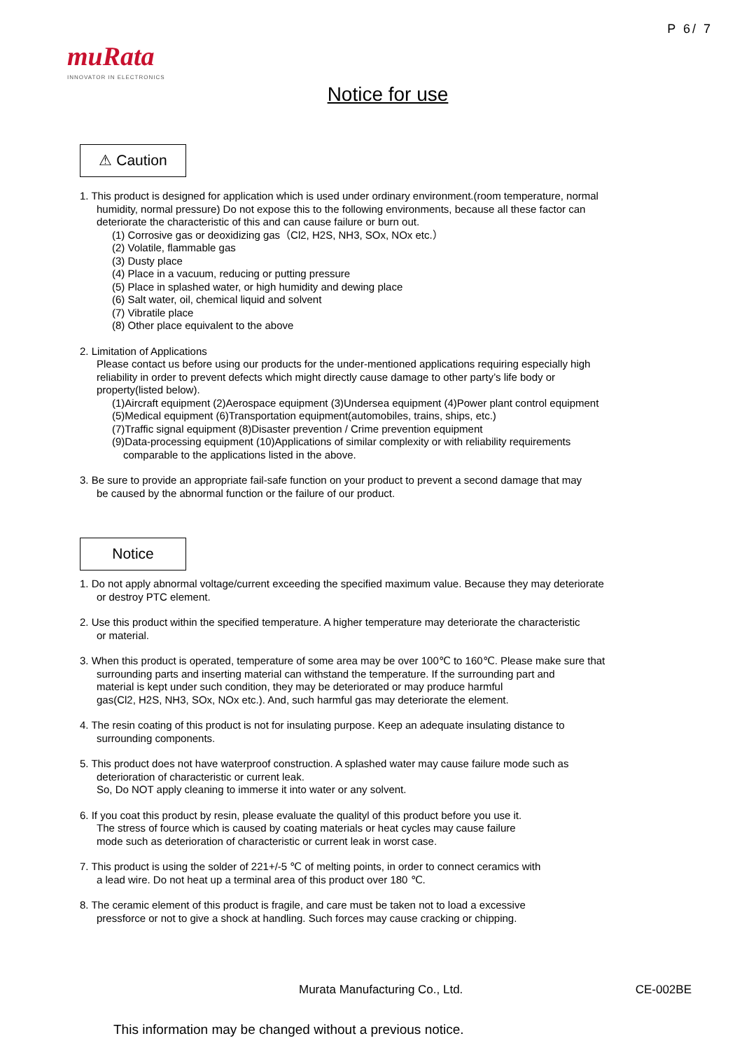P 6/ 7
muRata
INNOVATOR IN ELECTRONICS
Notice for use
⚠ Caution
1. This product is designed for application which is used under ordinary environment.(room temperature, normal
humidity, normal pressure) Do not expose this to the following environments, because all these factor can
deteriorate the characteristic of this and can cause failure or burn out.
(1) Corrosive gas or deoxidizing gas（Cl2, H2S, NH3, SOx, NOx etc.）
(2) Volatile, flammable gas
(3) Dusty place
(4) Place in a vacuum, reducing or putting pressure
(5) Place in splashed water, or high humidity and dewing place
(6) Salt water, oil, chemical liquid and solvent
(7) Vibratile place
(8) Other place equivalent to the above
2. Limitation of Applications
Please contact us before using our products for the under-mentioned applications requiring especially high
reliability in order to prevent defects which might directly cause damage to other party’s life body or
property(listed below).
(1)Aircraft equipment (2)Aerospace equipment (3)Undersea equipment (4)Power plant control equipment
(5)Medical equipment (6)Transportation equipment(automobiles, trains, ships, etc.)
(7)Traffic signal equipment (8)Disaster prevention / Crime prevention equipment
(9)Data-processing equipment (10)Applications of similar complexity or with reliability requirements
comparable to the applications listed in the above.
3. Be sure to provide an appropriate fail-safe function on your product to prevent a second damage that may
be caused by the abnormal function or the failure of our product.
Notice
1. Do not apply abnormal voltage/current exceeding the specified maximum value. Because they may deteriorate
or destroy PTC element.
2. Use this product within the specified temperature. A higher temperature may deteriorate the characteristic
or material.
3. When this product is operated, temperature of some area may be over 100℃ to 160℃. Please make sure that
surrounding parts and inserting material can withstand the temperature. If the surrounding part and
material is kept under such condition, they may be deteriorated or may produce harmful
gas(Cl2, H2S, NH3, SOx, NOx etc.). And, such harmful gas may deteriorate the element.
4. The resin coating of this product is not for insulating purpose. Keep an adequate insulating distance to
surrounding components.
5. This product does not have waterproof construction. A splashed water may cause failure mode such as
deterioration of characteristic or current leak.
So, Do NOT apply cleaning to immerse it into water or any solvent.
6. If you coat this product by resin, please evaluate the qualityl of this product before you use it.
The stress of fource which is caused by coating materials or heat cycles may cause failure
mode such as deterioration of characteristic or current leak in worst case.
7. This product is using the solder of 221+/-5 ℃ of melting points, in order to connect ceramics with
a lead wire. Do not heat up a terminal area of this product over 180 ℃.
8. The ceramic element of this product is fragile, and care must be taken not to load a excessive
pressforce or not to give a shock at handling. Such forces may cause cracking or chipping.
Murata Manufacturing Co., Ltd. CE-002BE
This information may be changed without a previous notice.